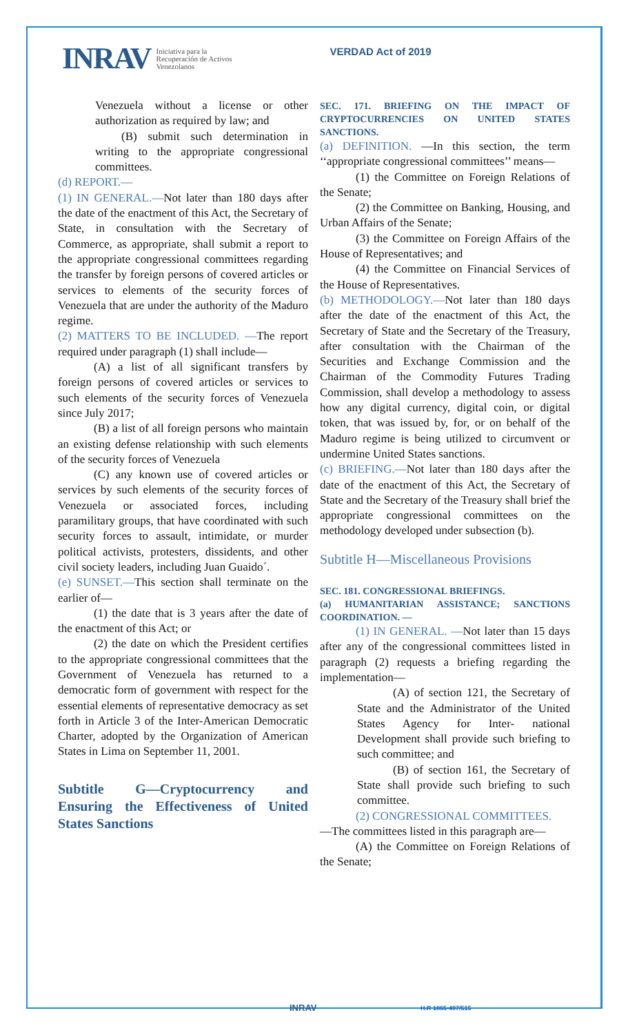INRAV Iniciativa para la
Recuperación de Activos
Venezolanos
VERDAD Act of 2019
Venezuela without a license or other authorization as required by law; and
(B) submit such determination in writing to the appropriate congressional committees.
(d) REPORT.—
(1) IN GENERAL.—Not later than 180 days after the date of the enactment of this Act, the Secretary of State, in consultation with the Secretary of Commerce, as appropriate, shall submit a report to the appropriate congressional committees regarding the transfer by foreign persons of covered articles or services to elements of the security forces of Venezuela that are under the authority of the Maduro regime.
(2) MATTERS TO BE INCLUDED. —The report required under paragraph (1) shall include—
(A) a list of all significant transfers by foreign persons of covered articles or services to such elements of the security forces of Venezuela since July 2017;
(B) a list of all foreign persons who maintain an existing defense relationship with such elements of the security forces of Venezuela
(C) any known use of covered articles or services by such elements of the security forces of Venezuela or associated forces, including paramilitary groups, that have coordinated with such security forces to assault, intimidate, or murder political activists, protesters, dissidents, and other civil society leaders, including Juan Guaido´.
(e) SUNSET.—This section shall terminate on the earlier of—
(1) the date that is 3 years after the date of the enactment of this Act; or
(2) the date on which the President certifies to the appropriate congressional committees that the Government of Venezuela has returned to a democratic form of government with respect for the essential elements of representative democracy as set forth in Article 3 of the Inter-American Democratic Charter, adopted by the Organization of American States in Lima on September 11, 2001.
Subtitle G—Cryptocurrency and Ensuring the Effectiveness of United States Sanctions
SEC. 171. BRIEFING ON THE IMPACT OF CRYPTOCURRENCIES ON UNITED STATES SANCTIONS.
(a) DEFINITION. —In this section, the term ‘‘appropriate congressional committees’’ means—
(1) the Committee on Foreign Relations of the Senate;
(2) the Committee on Banking, Housing, and Urban Affairs of the Senate;
(3) the Committee on Foreign Affairs of the House of Representatives; and
(4) the Committee on Financial Services of the House of Representatives.
(b) METHODOLOGY.—Not later than 180 days after the date of the enactment of this Act, the Secretary of State and the Secretary of the Treasury, after consultation with the Chairman of the Securities and Exchange Commission and the Chairman of the Commodity Futures Trading Commission, shall develop a methodology to assess how any digital currency, digital coin, or digital token, that was issued by, for, or on behalf of the Maduro regime is being utilized to circumvent or undermine United States sanctions.
(c) BRIEFING.—Not later than 180 days after the date of the enactment of this Act, the Secretary of State and the Secretary of the Treasury shall brief the appropriate congressional committees on the methodology developed under subsection (b).
Subtitle H—Miscellaneous Provisions
SEC. 181. CONGRESSIONAL BRIEFINGS.
(a) HUMANITARIAN ASSISTANCE; SANCTIONS COORDINATION. —
(1) IN GENERAL. —Not later than 15 days after any of the congressional committees listed in paragraph (2) requests a briefing regarding the implementation—
(A) of section 121, the Secretary of State and the Administrator of the United States Agency for Inter- national Development shall provide such briefing to such committee; and
(B) of section 161, the Secretary of State shall provide such briefing to such committee.
(2) CONGRESSIONAL COMMITTEES.
—The committees listed in this paragraph are—
(A) the Committee on Foreign Relations of the Senate;
INRAV H.R 1865-497/515